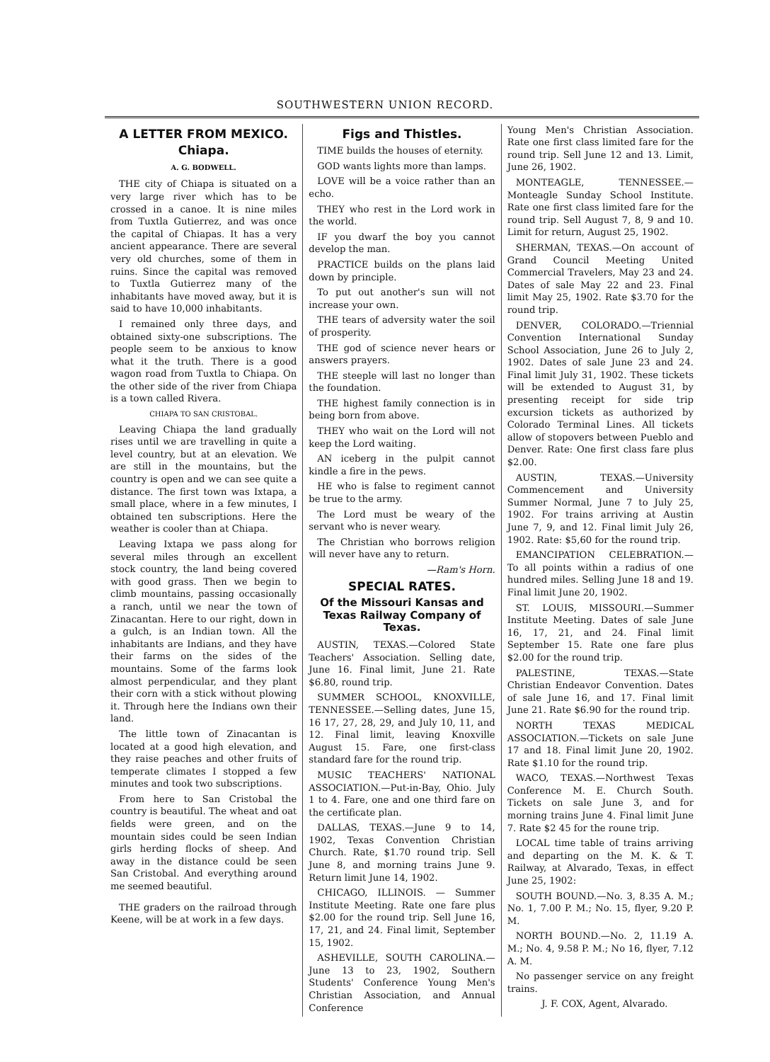SOUTHWESTERN UNION RECORD.
A LETTER FROM MEXICO.
Chiapa.
A. G. BODWELL.
THE city of Chiapa is situated on a very large river which has to be crossed in a canoe. It is nine miles from Tuxtla Gutierrez, and was once the capital of Chiapas. It has a very ancient appearance. There are several very old churches, some of them in ruins. Since the capital was removed to Tuxtla Gutierrez many of the inhabitants have moved away, but it is said to have 10,000 inhabitants.
I remained only three days, and obtained sixty-one subscriptions. The people seem to be anxious to know what it the truth. There is a good wagon road from Tuxtla to Chiapa. On the other side of the river from Chiapa is a town called Rivera.
CHIAPA TO SAN CRISTOBAL.
Leaving Chiapa the land gradually rises until we are travelling in quite a level country, but at an elevation. We are still in the mountains, but the country is open and we can see quite a distance. The first town was Ixtapa, a small place, where in a few minutes, I obtained ten subscriptions. Here the weather is cooler than at Chiapa.
Leaving Ixtapa we pass along for several miles through an excellent stock country, the land being covered with good grass. Then we begin to climb mountains, passing occasionally a ranch, until we near the town of Zinacantan. Here to our right, down in a gulch, is an Indian town. All the inhabitants are Indians, and they have their farms on the sides of the mountains. Some of the farms look almost perpendicular, and they plant their corn with a stick without plowing it. Through here the Indians own their land.
The little town of Zinacantan is located at a good high elevation, and they raise peaches and other fruits of temperate climates I stopped a few minutes and took two subscriptions.
From here to San Cristobal the country is beautiful. The wheat and oat fields were green, and on the mountain sides could be seen Indian girls herding flocks of sheep. And away in the distance could be seen San Cristobal. And everything around me seemed beautiful.
THE graders on the railroad through Keene, will be at work in a few days.
Figs and Thistles.
TIME builds the houses of eternity.
GOD wants lights more than lamps.
LOVE will be a voice rather than an echo.
THEY who rest in the Lord work in the world.
IF you dwarf the boy you cannot develop the man.
PRACTICE builds on the plans laid down by principle.
To put out another's sun will not increase your own.
THE tears of adversity water the soil of prosperity.
THE god of science never hears or answers prayers.
THE steeple will last no longer than the foundation.
THE highest family connection is in being born from above.
THEY who wait on the Lord will not keep the Lord waiting.
AN iceberg in the pulpit cannot kindle a fire in the pews.
HE who is false to regiment cannot be true to the army.
The Lord must be weary of the servant who is never weary.
The Christian who borrows religion will never have any to return.
—Ram's Horn.
SPECIAL RATES.
Of the Missouri Kansas and Texas Railway Company of Texas.
AUSTIN, TEXAS.—Colored State Teachers' Association. Selling date, June 16. Final limit, June 21. Rate $6.80, round trip.
SUMMER SCHOOL, KNOXVILLE, TENNESSEE.—Selling dates, June 15, 16 17, 27, 28, 29, and July 10, 11, and 12. Final limit, leaving Knoxville August 15. Fare, one first-class standard fare for the round trip.
MUSIC TEACHERS' NATIONAL ASSOCIATION.—Put-in-Bay, Ohio. July 1 to 4. Fare, one and one third fare on the certificate plan.
DALLAS, TEXAS.—June 9 to 14, 1902, Texas Convention Christian Church. Rate, $1.70 round trip. Sell June 8, and morning trains June 9. Return limit June 14, 1902.
CHICAGO, ILLINOIS. — Summer Institute Meeting. Rate one fare plus $2.00 for the round trip. Sell June 16, 17, 21, and 24. Final limit, September 15, 1902.
ASHEVILLE, SOUTH CAROLINA.—June 13 to 23, 1902, Southern Students' Conference Young Men's Christian Association, and Annual Conference
Young Men's Christian Association. Rate one first class limited fare for the round trip. Sell June 12 and 13. Limit, June 26, 1902.
MONTEAGLE, TENNESSEE.—Monteagle Sunday School Institute. Rate one first class limited fare for the round trip. Sell August 7, 8, 9 and 10. Limit for return, August 25, 1902.
SHERMAN, TEXAS.—On account of Grand Council Meeting United Commercial Travelers, May 23 and 24. Dates of sale May 22 and 23. Final limit May 25, 1902. Rate $3.70 for the round trip.
DENVER, COLORADO.—Triennial Convention International Sunday School Association, June 26 to July 2, 1902. Dates of sale June 23 and 24. Final limit July 31, 1902. These tickets will be extended to August 31, by presenting receipt for side trip excursion tickets as authorized by Colorado Terminal Lines. All tickets allow of stopovers between Pueblo and Denver. Rate: One first class fare plus $2.00.
AUSTIN, TEXAS.—University Commencement and University Summer Normal, June 7 to July 25, 1902. For trains arriving at Austin June 7, 9, and 12. Final limit July 26, 1902. Rate: $5,60 for the round trip.
EMANCIPATION CELEBRATION.—To all points within a radius of one hundred miles. Selling June 18 and 19. Final limit June 20, 1902.
ST. LOUIS, MISSOURI.—Summer Institute Meeting. Dates of sale June 16, 17, 21, and 24. Final limit September 15. Rate one fare plus $2.00 for the round trip.
PALESTINE, TEXAS.—State Christian Endeavor Convention. Dates of sale June 16, and 17. Final limit June 21. Rate $6.90 for the round trip.
NORTH TEXAS MEDICAL ASSOCIATION.—Tickets on sale June 17 and 18. Final limit June 20, 1902. Rate $1.10 for the round trip.
WACO, TEXAS.—Northwest Texas Conference M. E. Church South. Tickets on sale June 3, and for morning trains June 4. Final limit June 7. Rate $2 45 for the roune trip.
LOCAL time table of trains arriving and departing on the M. K. & T. Railway, at Alvarado, Texas, in effect June 25, 1902:
SOUTH BOUND.—No. 3, 8.35 A. M.; No. 1, 7.00 P. M.; No. 15, flyer, 9.20 P. M.
NORTH BOUND.—No. 2, 11.19 A. M.; No. 4, 9.58 P. M.; No 16, flyer, 7.12 A. M.
No passenger service on any freight trains.
J. F. COX, Agent, Alvarado.